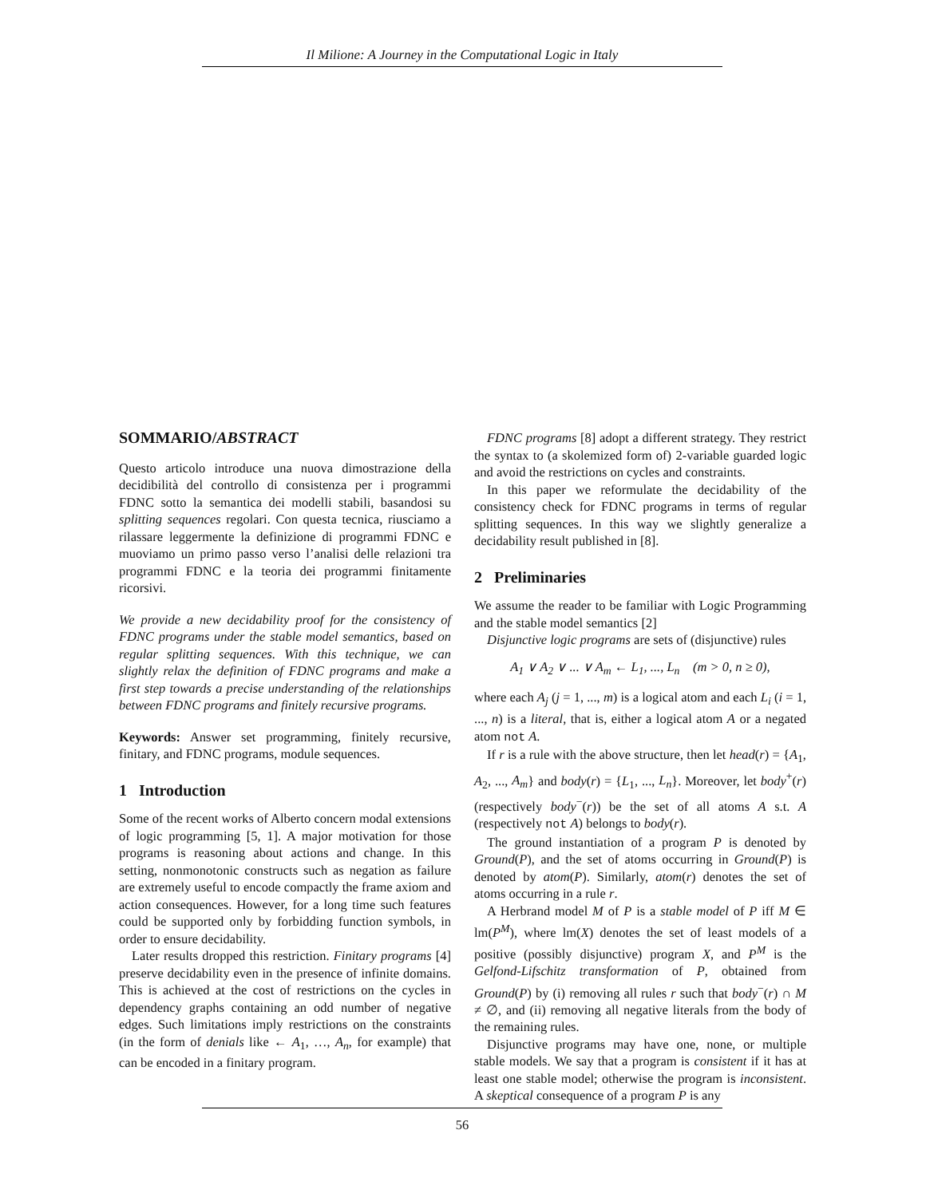Il Milione: A Journey in the Computational Logic in Italy
SOMMARIO/ABSTRACT
Questo articolo introduce una nuova dimostrazione della decidibilità del controllo di consistenza per i programmi FDNC sotto la semantica dei modelli stabili, basandosi su splitting sequences regolari. Con questa tecnica, riusciamo a rilassare leggermente la definizione di programmi FDNC e muoviamo un primo passo verso l’analisi delle relazioni tra programmi FDNC e la teoria dei programmi finitamente ricorsivi.
We provide a new decidability proof for the consistency of FDNC programs under the stable model semantics, based on regular splitting sequences. With this technique, we can slightly relax the definition of FDNC programs and make a first step towards a precise understanding of the relationships between FDNC programs and finitely recursive programs.
Keywords: Answer set programming, finitely recursive, finitary, and FDNC programs, module sequences.
1 Introduction
Some of the recent works of Alberto concern modal extensions of logic programming [5, 1]. A major motivation for those programs is reasoning about actions and change. In this setting, nonmonotonic constructs such as negation as failure are extremely useful to encode compactly the frame axiom and action consequences. However, for a long time such features could be supported only by forbidding function symbols, in order to ensure decidability.
Later results dropped this restriction. Finitary programs [4] preserve decidability even in the presence of infinite domains. This is achieved at the cost of restrictions on the cycles in dependency graphs containing an odd number of negative edges. Such limitations imply restrictions on the constraints (in the form of denials like ← A<sub>1</sub>, …, A<sub>n</sub>, for example) that can be encoded in a finitary program.
FDNC programs [8] adopt a different strategy. They restrict the syntax to (a skolemized form of) 2-variable guarded logic and avoid the restrictions on cycles and constraints.
In this paper we reformulate the decidability of the consistency check for FDNC programs in terms of regular splitting sequences. In this way we slightly generalize a decidability result published in [8].
2 Preliminaries
We assume the reader to be familiar with Logic Programming and the stable model semantics [2]
Disjunctive logic programs are sets of (disjunctive) rules
A<sub>1</sub> ∨ A<sub>2</sub> ∨ ... ∨ A<sub>m</sub> ← L<sub>1</sub>, ..., L<sub>n</sub> (m > 0, n ≥ 0),
where each A<sub>j</sub> (j = 1, ..., m) is a logical atom and each L<sub>i</sub> (i = 1, ..., n) is a literal, that is, either a logical atom A or a negated atom not A.
If r is a rule with the above structure, then let head(r) = {A<sub>1</sub>, A<sub>2</sub>, ..., A<sub>m</sub>} and body(r) = {L<sub>1</sub>, ..., L<sub>n</sub>}. Moreover, let body<sup>+</sup>(r) (respectively body<sup>−</sup>(r)) be the set of all atoms A s.t. A (respectively not A) belongs to body(r).
The ground instantiation of a program P is denoted by Ground(P), and the set of atoms occurring in Ground(P) is denoted by atom(P). Similarly, atom(r) denotes the set of atoms occurring in a rule r.
A Herbrand model M of P is a stable model of P iff M ∈ lm(P<sup>M</sup>), where lm(X) denotes the set of least models of a positive (possibly disjunctive) program X, and P<sup>M</sup> is the Gelfond-Lifschitz transformation of P, obtained from Ground(P) by (i) removing all rules r such that body<sup>−</sup>(r) ∩ M ≠ ∅, and (ii) removing all negative literals from the body of the remaining rules.
Disjunctive programs may have one, none, or multiple stable models. We say that a program is consistent if it has at least one stable model; otherwise the program is inconsistent. A skeptical consequence of a program P is any
56